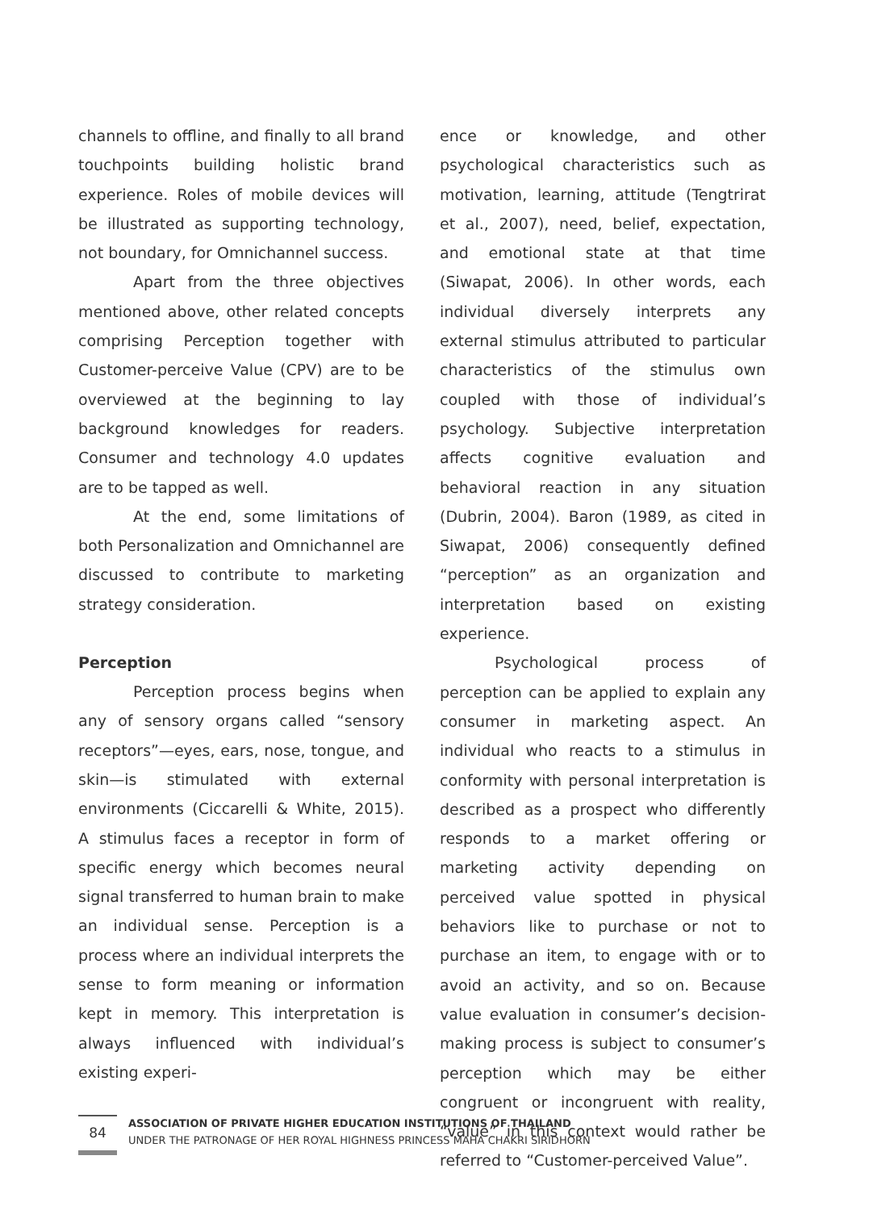channels to offline, and finally to all brand touchpoints building holistic brand experience. Roles of mobile devices will be illustrated as supporting technology, not boundary, for Omnichannel success.
Apart from the three objectives mentioned above, other related concepts comprising Perception together with Customer-perceive Value (CPV) are to be overviewed at the beginning to lay background knowledges for readers. Consumer and technology 4.0 updates are to be tapped as well.
At the end, some limitations of both Personalization and Omnichannel are discussed to contribute to marketing strategy consideration.
Perception
Perception process begins when any of sensory organs called “sensory receptors”—eyes, ears, nose, tongue, and skin—is stimulated with external environments (Ciccarelli & White, 2015). A stimulus faces a receptor in form of specific energy which becomes neural signal transferred to human brain to make an individual sense. Perception is a process where an individual interprets the sense to form meaning or information kept in memory. This interpretation is always influenced with individual’s existing experi-
ence or knowledge, and other psychological characteristics such as motivation, learning, attitude (Tengtrirat et al., 2007), need, belief, expectation, and emotional state at that time (Siwapat, 2006). In other words, each individual diversely interprets any external stimulus attributed to particular characteristics of the stimulus own coupled with those of individual’s psychology. Subjective interpretation affects cognitive evaluation and behavioral reaction in any situation (Dubrin, 2004). Baron (1989, as cited in Siwapat, 2006) consequently defined “perception” as an organization and interpretation based on existing experience.
Psychological process of perception can be applied to explain any consumer in marketing aspect. An individual who reacts to a stimulus in conformity with personal interpretation is described as a prospect who differently responds to a market offering or marketing activity depending on perceived value spotted in physical behaviors like to purchase or not to purchase an item, to engage with or to avoid an activity, and so on. Because value evaluation in consumer’s decision-making process is subject to consumer’s perception which may be either congruent or incongruent with reality, “value” in this context would rather be referred to “Customer-perceived Value”.
84
ASSOCIATION OF PRIVATE HIGHER EDUCATION INSTITUTIONS OF THAILAND
UNDER THE PATRONAGE OF HER ROYAL HIGHNESS PRINCESS MAHA CHAKRI SIRIDHORN